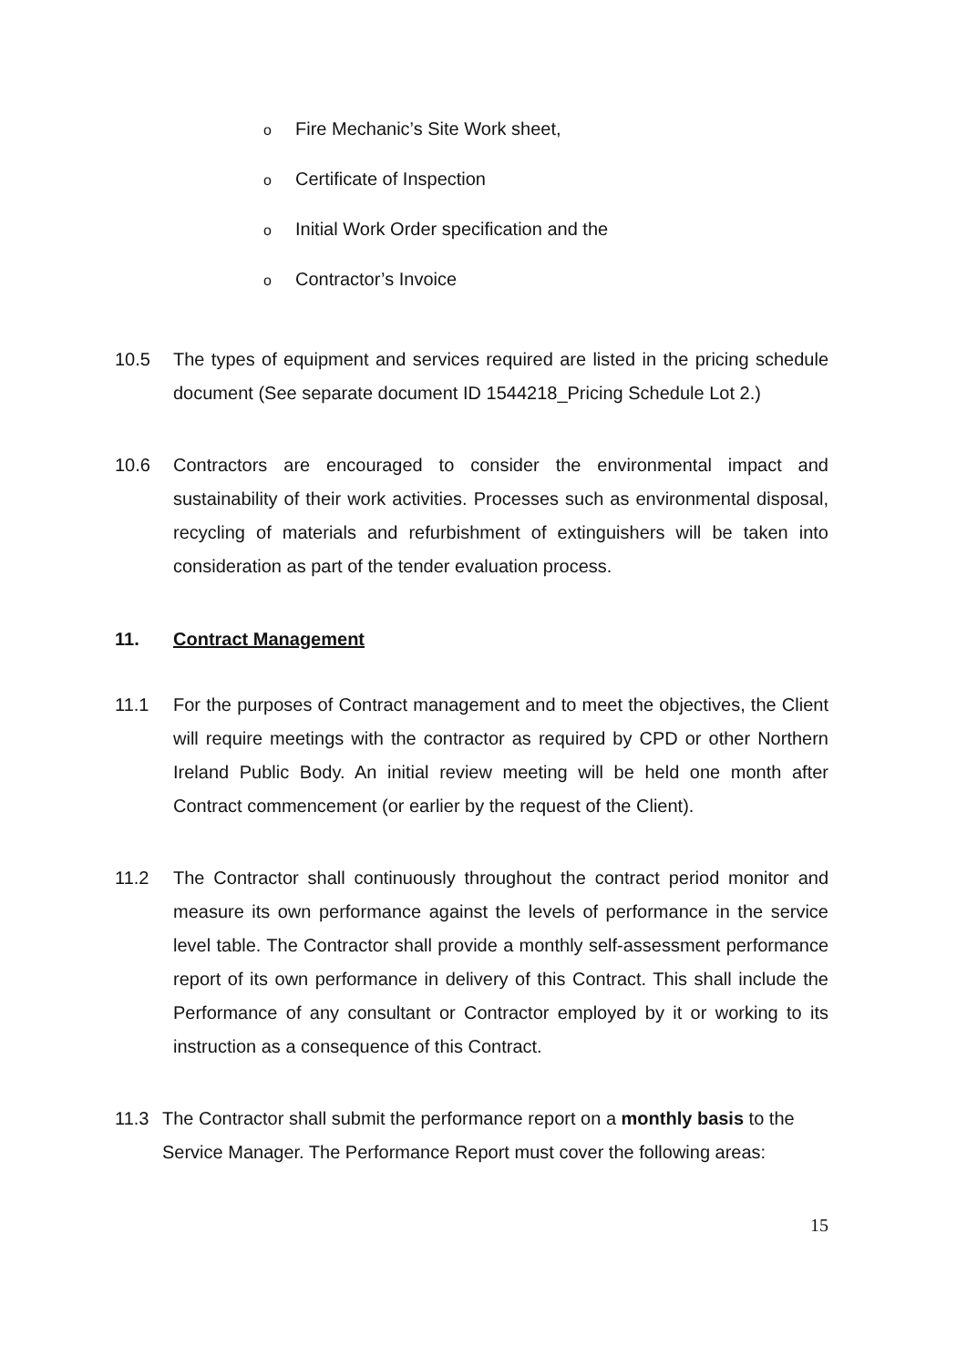o Fire Mechanic’s Site Work sheet,
o Certificate of Inspection
o Initial Work Order specification and the
o Contractor’s Invoice
10.5 The types of equipment and services required are listed in the pricing schedule document (See separate document ID 1544218_Pricing Schedule Lot 2.)
10.6 Contractors are encouraged to consider the environmental impact and sustainability of their work activities. Processes such as environmental disposal, recycling of materials and refurbishment of extinguishers will be taken into consideration as part of the tender evaluation process.
11. Contract Management
11.1 For the purposes of Contract management and to meet the objectives, the Client will require meetings with the contractor as required by CPD or other Northern Ireland Public Body. An initial review meeting will be held one month after Contract commencement (or earlier by the request of the Client).
11.2 The Contractor shall continuously throughout the contract period monitor and measure its own performance against the levels of performance in the service level table. The Contractor shall provide a monthly self-assessment performance report of its own performance in delivery of this Contract. This shall include the Performance of any consultant or Contractor employed by it or working to its instruction as a consequence of this Contract.
11.3 The Contractor shall submit the performance report on a monthly basis to the Service Manager. The Performance Report must cover the following areas:
15